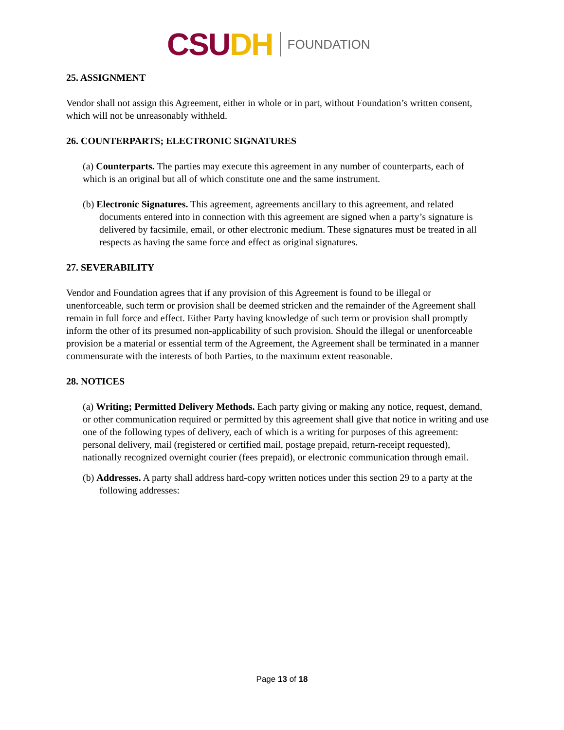CSU DH
FOUNDATION
25. ASSIGNMENT
Vendor shall not assign this Agreement, either in whole or in part, without Foundation’s written consent, which will not be unreasonably withheld.
26. COUNTERPARTS; ELECTRONIC SIGNATURES
(a) Counterparts. The parties may execute this agreement in any number of counterparts, each of which is an original but all of which constitute one and the same instrument.
(b) Electronic Signatures. This agreement, agreements ancillary to this agreement, and related documents entered into in connection with this agreement are signed when a party’s signature is delivered by facsimile, email, or other electronic medium. These signatures must be treated in all respects as having the same force and effect as original signatures.
27. SEVERABILITY
Vendor and Foundation agrees that if any provision of this Agreement is found to be illegal or unenforceable, such term or provision shall be deemed stricken and the remainder of the Agreement shall remain in full force and effect. Either Party having knowledge of such term or provision shall promptly inform the other of its presumed non-applicability of such provision. Should the illegal or unenforceable provision be a material or essential term of the Agreement, the Agreement shall be terminated in a manner commensurate with the interests of both Parties, to the maximum extent reasonable.
28. NOTICES
(a) Writing; Permitted Delivery Methods. Each party giving or making any notice, request, demand, or other communication required or permitted by this agreement shall give that notice in writing and use one of the following types of delivery, each of which is a writing for purposes of this agreement: personal delivery, mail (registered or certified mail, postage prepaid, return-receipt requested), nationally recognized overnight courier (fees prepaid), or electronic communication through email.
(b) Addresses. A party shall address hard-copy written notices under this section 29 to a party at the following addresses:
Page 13 of 18